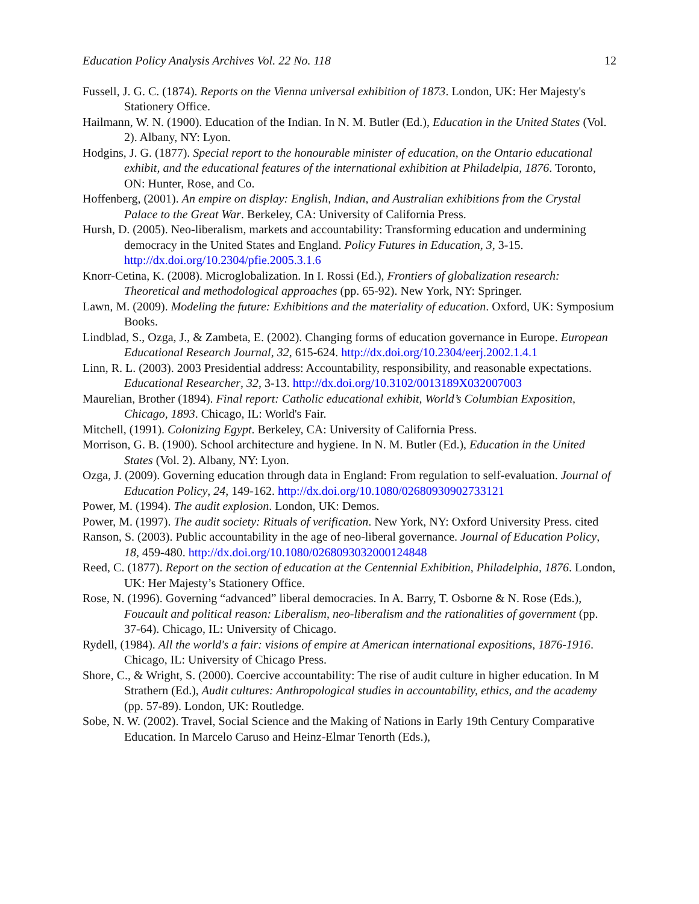Education Policy Analysis Archives Vol. 22 No. 118 12
Fussell, J. G. C. (1874). Reports on the Vienna universal exhibition of 1873. London, UK: Her Majesty's Stationery Office.
Hailmann, W. N. (1900). Education of the Indian. In N. M. Butler (Ed.), Education in the United States (Vol. 2). Albany, NY: Lyon.
Hodgins, J. G. (1877). Special report to the honourable minister of education, on the Ontario educational exhibit, and the educational features of the international exhibition at Philadelpia, 1876. Toronto, ON: Hunter, Rose, and Co.
Hoffenberg, (2001). An empire on display: English, Indian, and Australian exhibitions from the Crystal Palace to the Great War. Berkeley, CA: University of California Press.
Hursh, D. (2005). Neo-liberalism, markets and accountability: Transforming education and undermining democracy in the United States and England. Policy Futures in Education, 3, 3-15. http://dx.doi.org/10.2304/pfie.2005.3.1.6
Knorr-Cetina, K. (2008). Microglobalization. In I. Rossi (Ed.), Frontiers of globalization research: Theoretical and methodological approaches (pp. 65-92). New York, NY: Springer.
Lawn, M. (2009). Modeling the future: Exhibitions and the materiality of education. Oxford, UK: Symposium Books.
Lindblad, S., Ozga, J., & Zambeta, E. (2002). Changing forms of education governance in Europe. European Educational Research Journal, 32, 615-624. http://dx.doi.org/10.2304/eerj.2002.1.4.1
Linn, R. L. (2003). 2003 Presidential address: Accountability, responsibility, and reasonable expectations. Educational Researcher, 32, 3-13. http://dx.doi.org/10.3102/0013189X032007003
Maurelian, Brother (1894). Final report: Catholic educational exhibit, World’s Columbian Exposition, Chicago, 1893. Chicago, IL: World's Fair.
Mitchell, (1991). Colonizing Egypt. Berkeley, CA: University of California Press.
Morrison, G. B. (1900). School architecture and hygiene. In N. M. Butler (Ed.), Education in the United States (Vol. 2). Albany, NY: Lyon.
Ozga, J. (2009). Governing education through data in England: From regulation to self-evaluation. Journal of Education Policy, 24, 149-162. http://dx.doi.org/10.1080/02680930902733121
Power, M. (1994). The audit explosion. London, UK: Demos.
Power, M. (1997). The audit society: Rituals of verification. New York, NY: Oxford University Press. cited
Ranson, S. (2003). Public accountability in the age of neo-liberal governance. Journal of Education Policy, 18, 459-480. http://dx.doi.org/10.1080/0268093032000124848
Reed, C. (1877). Report on the section of education at the Centennial Exhibition, Philadelphia, 1876. London, UK: Her Majesty’s Stationery Office.
Rose, N. (1996). Governing “advanced” liberal democracies. In A. Barry, T. Osborne & N. Rose (Eds.), Foucault and political reason: Liberalism, neo-liberalism and the rationalities of government (pp. 37-64). Chicago, IL: University of Chicago.
Rydell, (1984). All the world's a fair: visions of empire at American international expositions, 1876-1916. Chicago, IL: University of Chicago Press.
Shore, C., & Wright, S. (2000). Coercive accountability: The rise of audit culture in higher education. In M Strathern (Ed.), Audit cultures: Anthropological studies in accountability, ethics, and the academy (pp. 57-89). London, UK: Routledge.
Sobe, N. W. (2002). Travel, Social Science and the Making of Nations in Early 19th Century Comparative Education. In Marcelo Caruso and Heinz-Elmar Tenorth (Eds.),